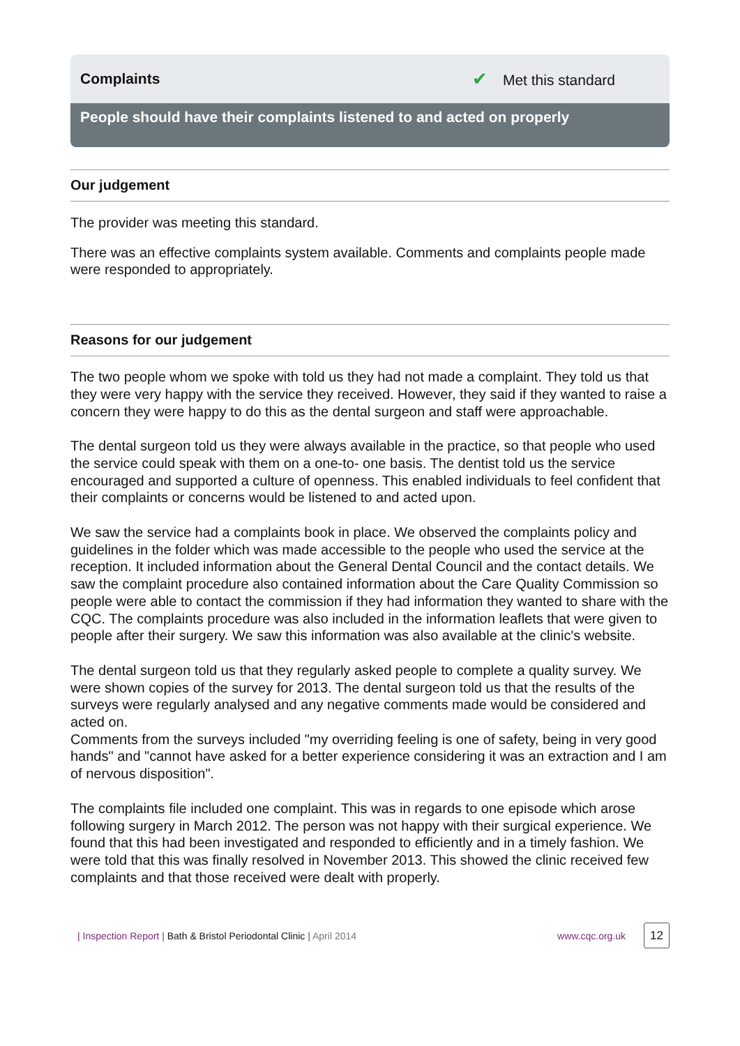Complaints ✔ Met this standard
People should have their complaints listened to and acted on properly
Our judgement
The provider was meeting this standard.
There was an effective complaints system available. Comments and complaints people made were responded to appropriately.
Reasons for our judgement
The two people whom we spoke with told us they had not made a complaint. They told us that they were very happy with the service they received. However, they said if they wanted to raise a concern they were happy to do this as the dental surgeon and staff were approachable.
The dental surgeon told us they were always available in the practice, so that people who used the service could speak with them on a one-to- one basis. The dentist told us the service encouraged and supported a culture of openness. This enabled individuals to feel confident that their complaints or concerns would be listened to and acted upon.
We saw the service had a complaints book in place. We observed the complaints policy and guidelines in the folder which was made accessible to the people who used the service at the reception. It included information about the General Dental Council and the contact details. We saw the complaint procedure also contained information about the Care Quality Commission so people were able to contact the commission if they had information they wanted to share with the CQC. The complaints procedure was also included in the information leaflets that were given to people after their surgery. We saw this information was also available at the clinic's website.
The dental surgeon told us that they regularly asked people to complete a quality survey. We were shown copies of the survey for 2013. The dental surgeon told us that the results of the surveys were regularly analysed and any negative comments made would be considered and acted on.
Comments from the surveys included "my overriding feeling is one of safety, being in very good hands" and "cannot have asked for a better experience considering it was an extraction and I am of nervous disposition".
The complaints file included one complaint. This was in regards to one episode which arose following surgery in March 2012. The person was not happy with their surgical experience. We found that this had been investigated and responded to efficiently and in a timely fashion. We were told that this was finally resolved in November 2013. This showed the clinic received few complaints and that those received were dealt with properly.
| Inspection Report | Bath & Bristol Periodontal Clinic | April 2014 www.cqc.org.uk 12